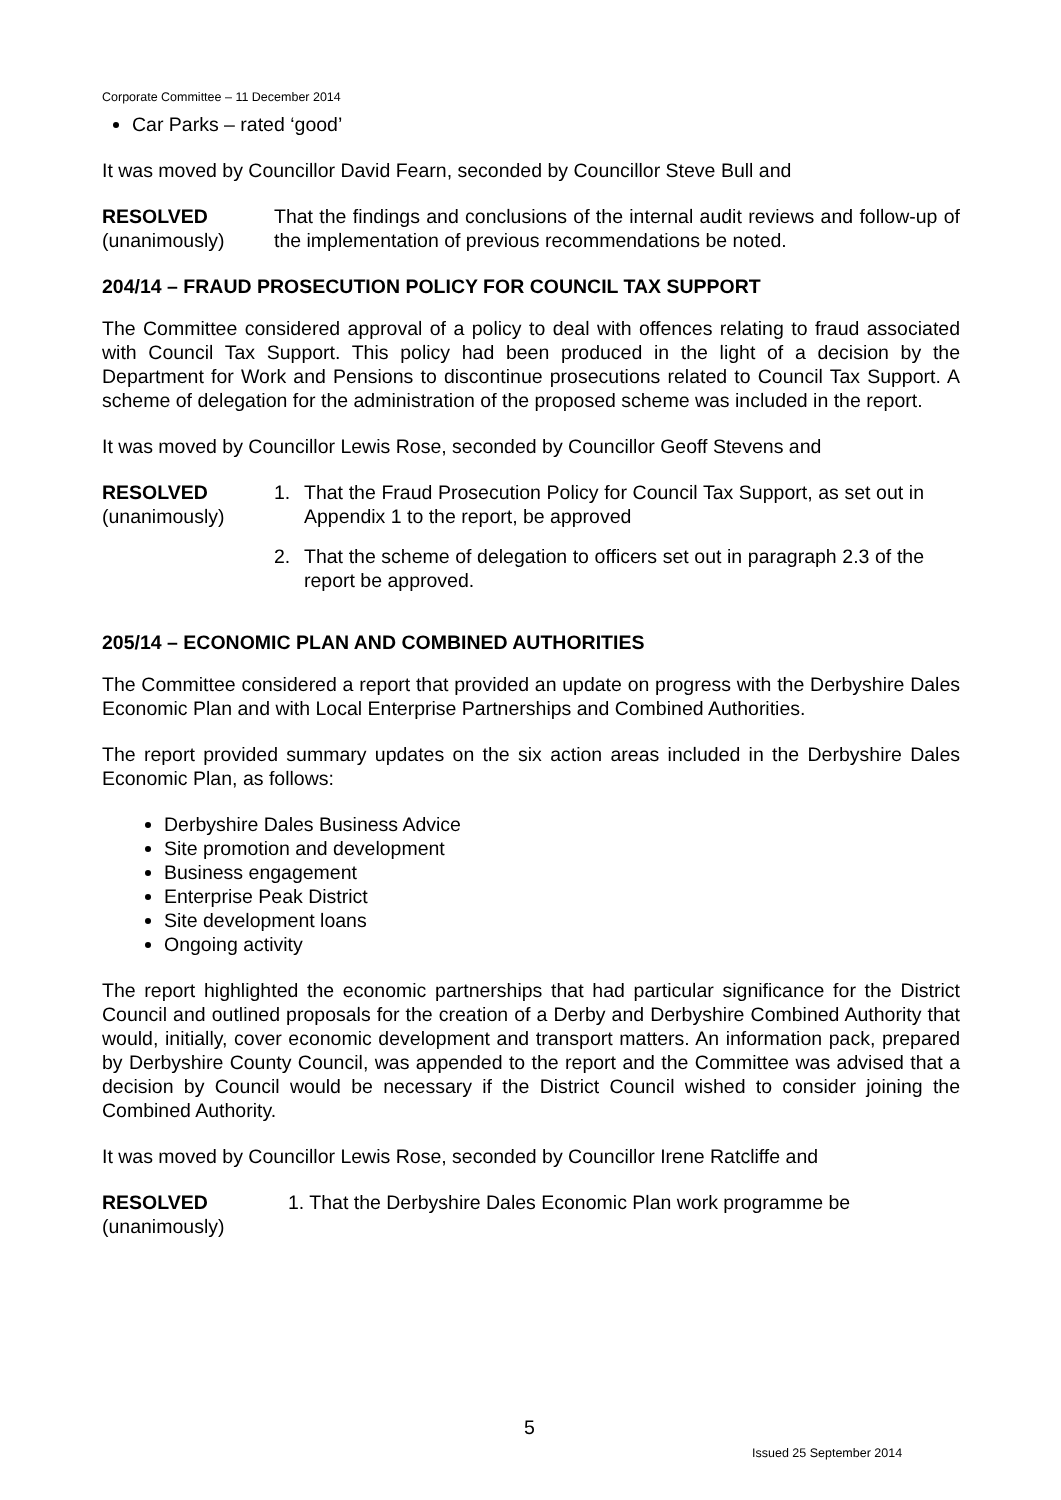Corporate Committee – 11 December 2014
Car Parks – rated ‘good’
It was moved by Councillor David Fearn, seconded by Councillor Steve Bull and
RESOLVED
(unanimously)
That the findings and conclusions of the internal audit reviews and follow-up of the implementation of previous recommendations be noted.
204/14 – FRAUD PROSECUTION POLICY FOR COUNCIL TAX SUPPORT
The Committee considered approval of a policy to deal with offences relating to fraud associated with Council Tax Support. This policy had been produced in the light of a decision by the Department for Work and Pensions to discontinue prosecutions related to Council Tax Support. A scheme of delegation for the administration of the proposed scheme was included in the report.
It was moved by Councillor Lewis Rose, seconded by Councillor Geoff Stevens and
RESOLVED
(unanimously)
1. That the Fraud Prosecution Policy for Council Tax Support, as set out in Appendix 1 to the report, be approved
2. That the scheme of delegation to officers set out in paragraph 2.3 of the report be approved.
205/14 – ECONOMIC PLAN AND COMBINED AUTHORITIES
The Committee considered a report that provided an update on progress with the Derbyshire Dales Economic Plan and with Local Enterprise Partnerships and Combined Authorities.
The report provided summary updates on the six action areas included in the Derbyshire Dales Economic Plan, as follows:
Derbyshire Dales Business Advice
Site promotion and development
Business engagement
Enterprise Peak District
Site development loans
Ongoing activity
The report highlighted the economic partnerships that had particular significance for the District Council and outlined proposals for the creation of a Derby and Derbyshire Combined Authority that would, initially, cover economic development and transport matters. An information pack, prepared by Derbyshire County Council, was appended to the report and the Committee was advised that a decision by Council would be necessary if the District Council wished to consider joining the Combined Authority.
It was moved by Councillor Lewis Rose, seconded by Councillor Irene Ratcliffe and
RESOLVED
(unanimously)
1. That the Derbyshire Dales Economic Plan work programme be
5
Issued 25 September 2014